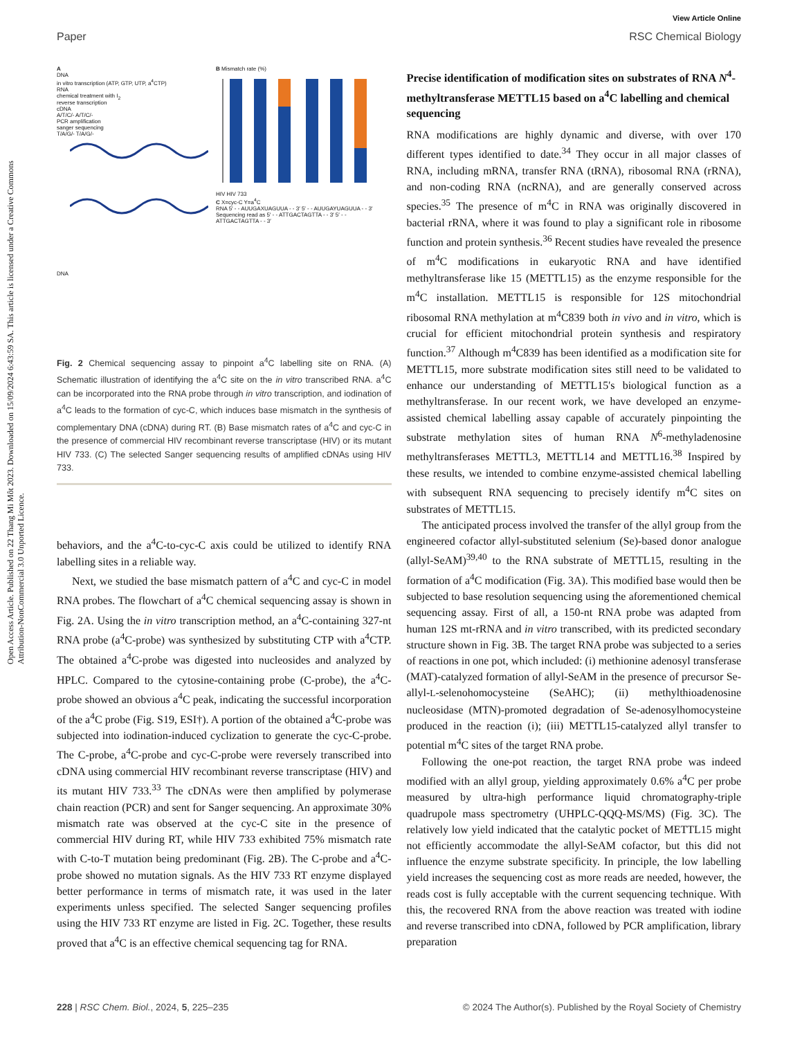Open Access Article. Published on 22 Thang Mi Môt 2023. Downloaded on 15/09/2024 6:43:59 SA. This article is licensed under a Creative Commons Attribution-NonCommercial 3.0 Unported Licence.
View Article Online
Paper RSC Chemical Biology
A
DNA
in vitro transcription (ATP, GTP, UTP, a<sup>4</sup>CTP)
RNA
chemical treatment with I<sub>2</sub>
reverse transcription
cDNA
A/T/C/- A/T/C/-
PCR amplification
sanger sequencing
T/A/G/- T/A/G/-
DNA
B Mismatch rate (%) HIV HIV 733
C X=cyc-C Y=a<sup>4</sup>C
RNA 5′ - - AUUGAXUAGUUA - - 3′ 5′ - - AUUGAYUAGUUA - - 3′
Sequencing read as 5′ - - ATTGACTAGTTA - - 3′ 5′ - - ATTGACTAGTTA - - 3′
Fig. 2 Chemical sequencing assay to pinpoint a<sup>4</sup>C labelling site on RNA. (A) Schematic illustration of identifying the a<sup>4</sup>C site on the in vitro transcribed RNA. a<sup>4</sup>C can be incorporated into the RNA probe through in vitro transcription, and iodination of a<sup>4</sup>C leads to the formation of cyc-C, which induces base mismatch in the synthesis of complementary DNA (cDNA) during RT. (B) Base mismatch rates of a<sup>4</sup>C and cyc-C in the presence of commercial HIV recombinant reverse transcriptase (HIV) or its mutant HIV 733. (C) The selected Sanger sequencing results of amplified cDNAs using HIV 733.
behaviors, and the a<sup>4</sup>C-to-cyc-C axis could be utilized to identify RNA labelling sites in a reliable way.
Next, we studied the base mismatch pattern of a<sup>4</sup>C and cyc-C in model RNA probes. The flowchart of a<sup>4</sup>C chemical sequencing assay is shown in Fig. 2A. Using the in vitro transcription method, an a<sup>4</sup>C-containing 327-nt RNA probe (a<sup>4</sup>C-probe) was synthesized by substituting CTP with a<sup>4</sup>CTP. The obtained a<sup>4</sup>C-probe was digested into nucleosides and analyzed by HPLC. Compared to the cytosine-containing probe (C-probe), the a<sup>4</sup>C-probe showed an obvious a<sup>4</sup>C peak, indicating the successful incorporation of the a<sup>4</sup>C probe (Fig. S19, ESI†). A portion of the obtained a<sup>4</sup>C-probe was subjected into iodination-induced cyclization to generate the cyc-C-probe. The C-probe, a<sup>4</sup>C-probe and cyc-C-probe were reversely transcribed into cDNA using commercial HIV recombinant reverse transcriptase (HIV) and its mutant HIV 733.<sup>33</sup> The cDNAs were then amplified by polymerase chain reaction (PCR) and sent for Sanger sequencing. An approximate 30% mismatch rate was observed at the cyc-C site in the presence of commercial HIV during RT, while HIV 733 exhibited 75% mismatch rate with C-to-T mutation being predominant (Fig. 2B). The C-probe and a<sup>4</sup>C-probe showed no mutation signals. As the HIV 733 RT enzyme displayed better performance in terms of mismatch rate, it was used in the later experiments unless specified. The selected Sanger sequencing profiles using the HIV 733 RT enzyme are listed in Fig. 2C. Together, these results proved that a<sup>4</sup>C is an effective chemical sequencing tag for RNA.
Precise identification of modification sites on substrates of RNA N<sup>4</sup>-methyltransferase METTL15 based on a<sup>4</sup>C labelling and chemical sequencing
RNA modifications are highly dynamic and diverse, with over 170 different types identified to date.<sup>34</sup> They occur in all major classes of RNA, including mRNA, transfer RNA (tRNA), ribosomal RNA (rRNA), and non-coding RNA (ncRNA), and are generally conserved across species.<sup>35</sup> The presence of m<sup>4</sup>C in RNA was originally discovered in bacterial rRNA, where it was found to play a significant role in ribosome function and protein synthesis.<sup>36</sup> Recent studies have revealed the presence of m<sup>4</sup>C modifications in eukaryotic RNA and have identified methyltransferase like 15 (METTL15) as the enzyme responsible for the m<sup>4</sup>C installation. METTL15 is responsible for 12S mitochondrial ribosomal RNA methylation at m<sup>4</sup>C839 both in vivo and in vitro, which is crucial for efficient mitochondrial protein synthesis and respiratory function.<sup>37</sup> Although m<sup>4</sup>C839 has been identified as a modification site for METTL15, more substrate modification sites still need to be validated to enhance our understanding of METTL15's biological function as a methyltransferase. In our recent work, we have developed an enzyme-assisted chemical labelling assay capable of accurately pinpointing the substrate methylation sites of human RNA N<sup>6</sup>-methyladenosine methyltransferases METTL3, METTL14 and METTL16.<sup>38</sup> Inspired by these results, we intended to combine enzyme-assisted chemical labelling with subsequent RNA sequencing to precisely identify m<sup>4</sup>C sites on substrates of METTL15.
The anticipated process involved the transfer of the allyl group from the engineered cofactor allyl-substituted selenium (Se)-based donor analogue (allyl-SeAM)<sup>39,40</sup> to the RNA substrate of METTL15, resulting in the formation of a<sup>4</sup>C modification (Fig. 3A). This modified base would then be subjected to base resolution sequencing using the aforementioned chemical sequencing assay. First of all, a 150-nt RNA probe was adapted from human 12S mt-rRNA and in vitro transcribed, with its predicted secondary structure shown in Fig. 3B. The target RNA probe was subjected to a series of reactions in one pot, which included: (i) methionine adenosyl transferase (MAT)-catalyzed formation of allyl-SeAM in the presence of precursor Se-allyl-L-selenohomocysteine (SeAHC); (ii) methylthioadenosine nucleosidase (MTN)-promoted degradation of Se-adenosylhomocysteine produced in the reaction (i); (iii) METTL15-catalyzed allyl transfer to potential m<sup>4</sup>C sites of the target RNA probe.
Following the one-pot reaction, the target RNA probe was indeed modified with an allyl group, yielding approximately 0.6% a<sup>4</sup>C per probe measured by ultra-high performance liquid chromatography-triple quadrupole mass spectrometry (UHPLC-QQQ-MS/MS) (Fig. 3C). The relatively low yield indicated that the catalytic pocket of METTL15 might not efficiently accommodate the allyl-SeAM cofactor, but this did not influence the enzyme substrate specificity. In principle, the low labelling yield increases the sequencing cost as more reads are needed, however, the reads cost is fully acceptable with the current sequencing technique. With this, the recovered RNA from the above reaction was treated with iodine and reverse transcribed into cDNA, followed by PCR amplification, library preparation
228 | RSC Chem. Biol., 2024, 5, 225–235 © 2024 The Author(s). Published by the Royal Society of Chemistry